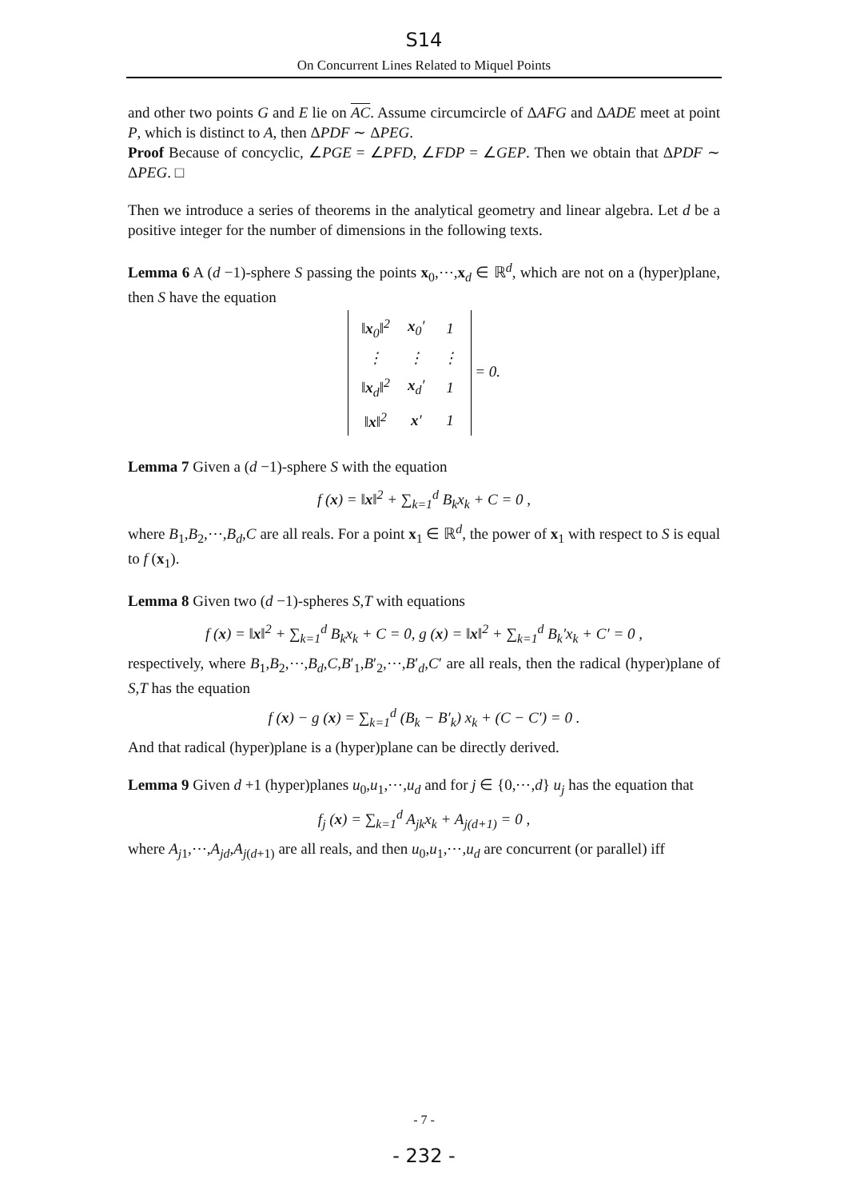S14
On Concurrent Lines Related to Miquel Points
and other two points G and E lie on AC. Assume circumcircle of ΔAFG and ΔADE meet at point P, which is distinct to A, then ΔPDF ∼ ΔPEG.
Proof Because of concyclic, ∠PGE = ∠PFD, ∠FDP = ∠GEP. Then we obtain that ΔPDF ∼ ΔPEG. □
Then we introduce a series of theorems in the analytical geometry and linear algebra. Let d be a positive integer for the number of dimensions in the following texts.
Lemma 6 A (d −1)-sphere S passing the points x<sub>0</sub>,⋯,x<sub>d</sub> ∈ ℝ<sup>d</sup>, which are not on a (hyper)plane, then S have the equation
| ‖ x<sub>0</sub>‖<sup>2</sup> | x<sub>0</sub>′ | 1 |
| ⋮ | ⋮ | ⋮ |
| ‖ x<sub>d</sub>‖<sup>2</sup> | x<sub>d</sub>′ | 1 |
| ‖ x ‖<sup>2</sup> | x ′ | 1 |
= 0.
Lemma 7 Given a (d −1)-sphere S with the equation
f (x) = ‖x‖<sup>2</sup> + ∑<sub>k=1</sub><sup>d</sup> B<sub>k</sub>x<sub>k</sub> + C = 0 ,
where B<sub>1</sub>,B<sub>2</sub>,⋯,B<sub>d</sub>,C are all reals. For a point x<sub>1</sub> ∈ ℝ<sup>d</sup>, the power of x<sub>1</sub> with respect to S is equal to f (x<sub>1</sub>).
Lemma 8 Given two (d −1)-spheres S,T with equations
f (x) = ‖x‖<sup>2</sup> + ∑<sub>k=1</sub><sup>d</sup> B<sub>k</sub>x<sub>k</sub> + C = 0, g (x) = ‖x‖<sup>2</sup> + ∑<sub>k=1</sub><sup>d</sup> B<sub>k</sub>′x<sub>k</sub> + C′ = 0 ,
respectively, where B<sub>1</sub>,B<sub>2</sub>,⋯,B<sub>d</sub>,C,B′<sub>1</sub>,B′<sub>2</sub>,⋯,B′<sub>d</sub>,C′ are all reals, then the radical (hyper)plane of S,T has the equation
f (x) − g (x) = ∑<sub>k=1</sub><sup>d</sup> (B<sub>k</sub> − B′<sub>k</sub>) x<sub>k</sub> + (C − C′) = 0 .
And that radical (hyper)plane is a (hyper)plane can be directly derived.
Lemma 9 Given d +1 (hyper)planes u<sub>0</sub>,u<sub>1</sub>,⋯,u<sub>d</sub> and for j ∈ {0,⋯,d} u<sub>j</sub> has the equation that
f<sub>j</sub> (x) = ∑<sub>k=1</sub><sup>d</sup> A<sub>jk</sub>x<sub>k</sub> + A<sub>j(d+1)</sub> = 0 ,
where A<sub>j1</sub>,⋯,A<sub>jd</sub>,A<sub>j(d+1)</sub> are all reals, and then u<sub>0</sub>,u<sub>1</sub>,⋯,u<sub>d</sub> are concurrent (or parallel) iff
- 7 -
- 232 -